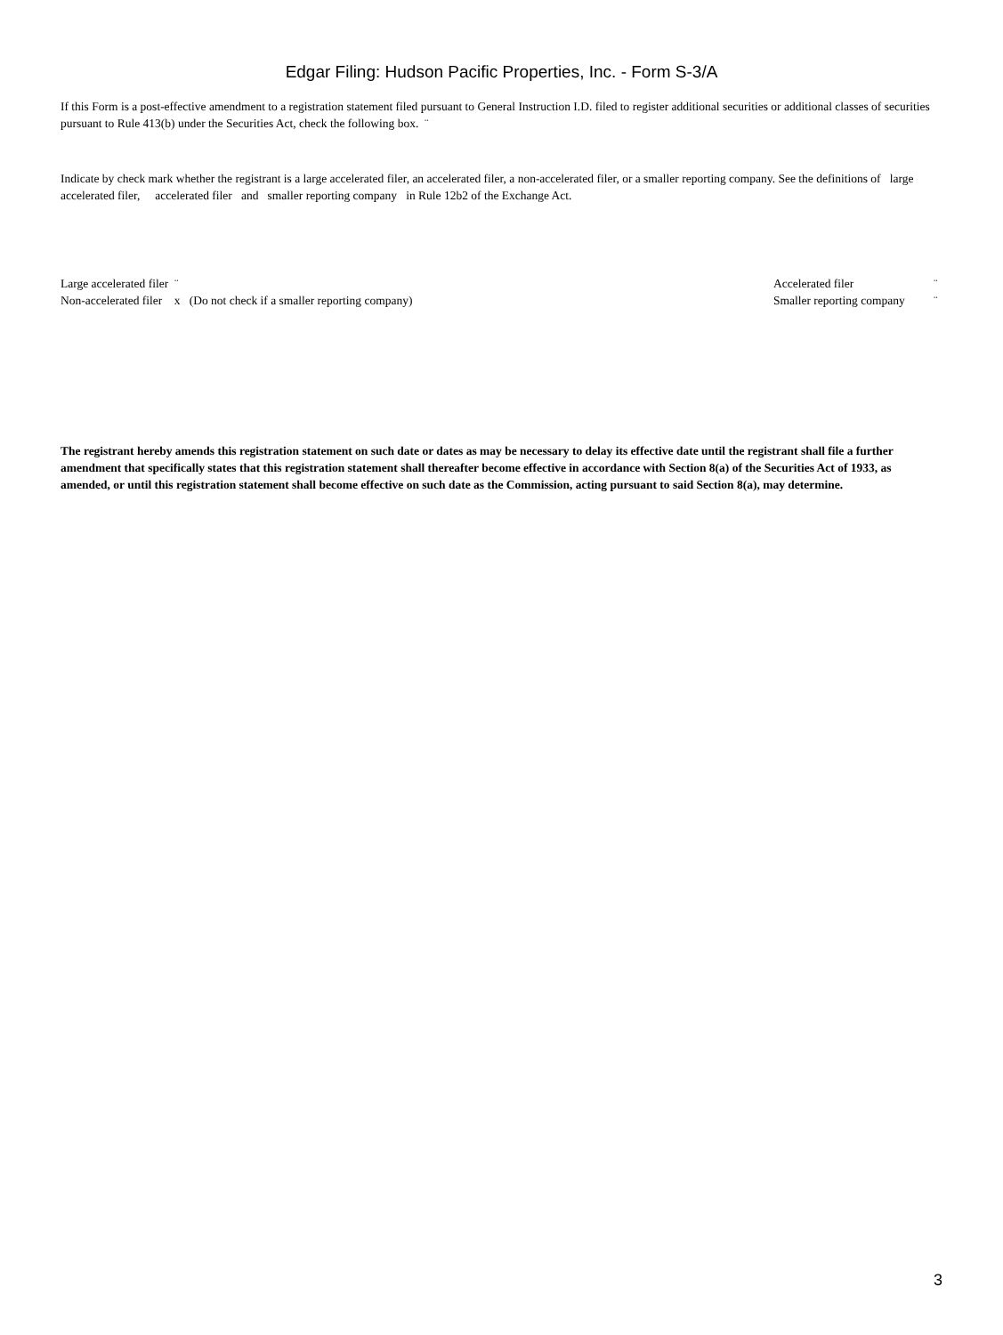Edgar Filing: Hudson Pacific Properties, Inc. - Form S-3/A
If this Form is a post-effective amendment to a registration statement filed pursuant to General Instruction I.D. filed to register additional securities or additional classes of securities pursuant to Rule 413(b) under the Securities Act, check the following box. ¨
Indicate by check mark whether the registrant is a large accelerated filer, an accelerated filer, a non-accelerated filer, or a smaller reporting company. See the definitions of large accelerated filer, accelerated filer and smaller reporting company in Rule 12b2 of the Exchange Act.
| Large accelerated filer ¨ | Accelerated filer | ¨ |
| Non-accelerated filer x (Do not check if a smaller reporting company) | Smaller reporting company | ¨ |
The registrant hereby amends this registration statement on such date or dates as may be necessary to delay its effective date until the registrant shall file a further amendment that specifically states that this registration statement shall thereafter become effective in accordance with Section 8(a) of the Securities Act of 1933, as amended, or until this registration statement shall become effective on such date as the Commission, acting pursuant to said Section 8(a), may determine.
3